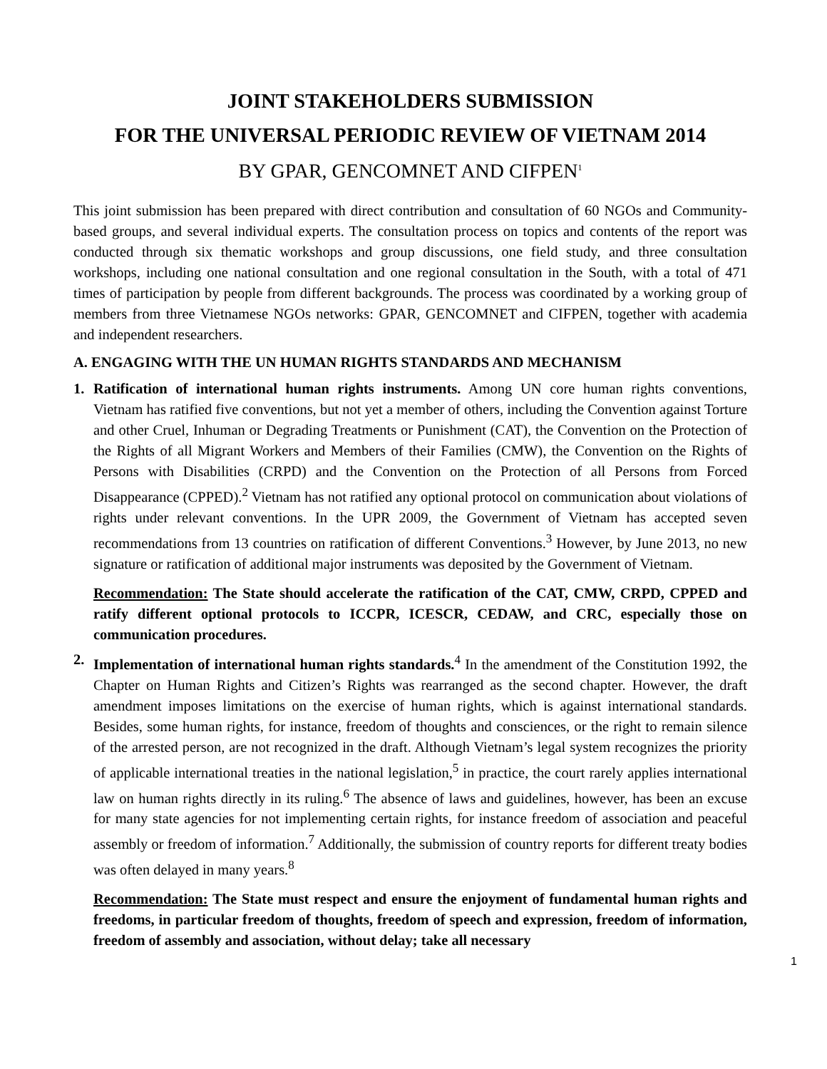JOINT STAKEHOLDERS SUBMISSION
FOR THE UNIVERSAL PERIODIC REVIEW OF VIETNAM 2014
BY GPAR, GENCOMNET AND CIFPEN<sup>1</sup>
This joint submission has been prepared with direct contribution and consultation of 60 NGOs and Community-based groups, and several individual experts. The consultation process on topics and contents of the report was conducted through six thematic workshops and group discussions, one field study, and three consultation workshops, including one national consultation and one regional consultation in the South, with a total of 471 times of participation by people from different backgrounds. The process was coordinated by a working group of members from three Vietnamese NGOs networks: GPAR, GENCOMNET and CIFPEN, together with academia and independent researchers.
A. ENGAGING WITH THE UN HUMAN RIGHTS STANDARDS AND MECHANISM
1. Ratification of international human rights instruments. Among UN core human rights conventions, Vietnam has ratified five conventions, but not yet a member of others, including the Convention against Torture and other Cruel, Inhuman or Degrading Treatments or Punishment (CAT), the Convention on the Protection of the Rights of all Migrant Workers and Members of their Families (CMW), the Convention on the Rights of Persons with Disabilities (CRPD) and the Convention on the Protection of all Persons from Forced Disappearance (CPPED).<sup>2</sup> Vietnam has not ratified any optional protocol on communication about violations of rights under relevant conventions. In the UPR 2009, the Government of Vietnam has accepted seven recommendations from 13 countries on ratification of different Conventions.<sup>3</sup> However, by June 2013, no new signature or ratification of additional major instruments was deposited by the Government of Vietnam.
Recommendation: The State should accelerate the ratification of the CAT, CMW, CRPD, CPPED and ratify different optional protocols to ICCPR, ICESCR, CEDAW, and CRC, especially those on communication procedures.
2. Implementation of international human rights standards.<sup>4</sup> In the amendment of the Constitution 1992, the Chapter on Human Rights and Citizen’s Rights was rearranged as the second chapter. However, the draft amendment imposes limitations on the exercise of human rights, which is against international standards. Besides, some human rights, for instance, freedom of thoughts and consciences, or the right to remain silence of the arrested person, are not recognized in the draft. Although Vietnam’s legal system recognizes the priority of applicable international treaties in the national legislation,<sup>5</sup> in practice, the court rarely applies international law on human rights directly in its ruling.<sup>6</sup> The absence of laws and guidelines, however, has been an excuse for many state agencies for not implementing certain rights, for instance freedom of association and peaceful assembly or freedom of information.<sup>7</sup> Additionally, the submission of country reports for different treaty bodies was often delayed in many years.<sup>8</sup>
Recommendation: The State must respect and ensure the enjoyment of fundamental human rights and freedoms, in particular freedom of thoughts, freedom of speech and expression, freedom of information, freedom of assembly and association, without delay; take all necessary
1